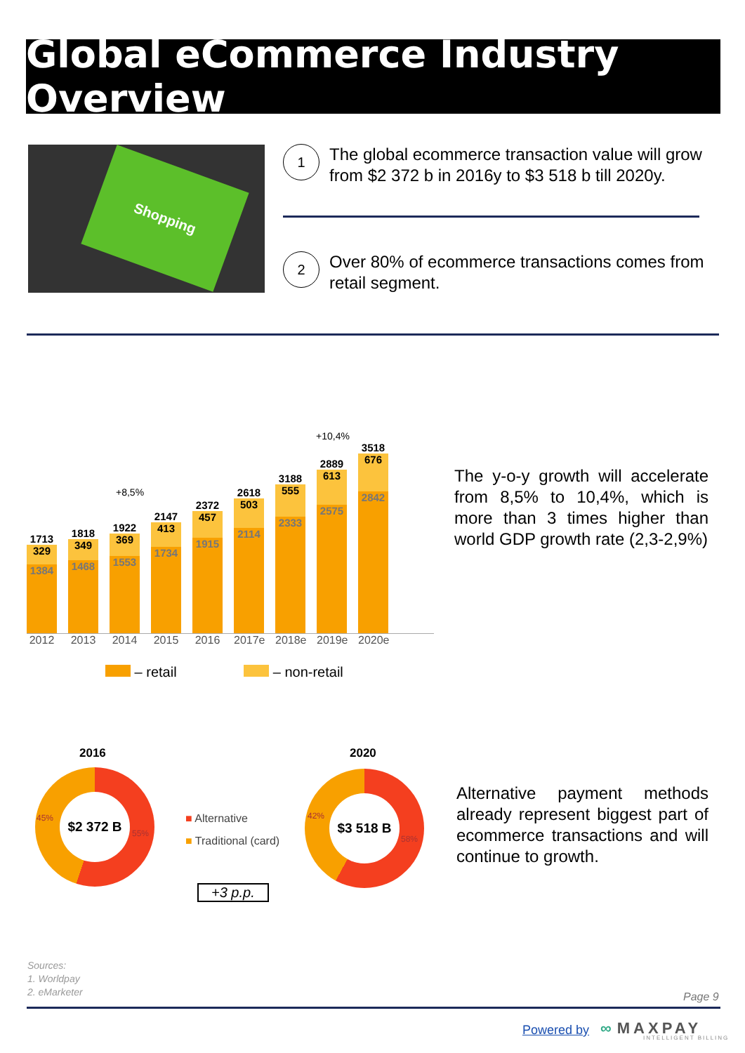Global eCommerce Industry Overview
Shopping
1
The global ecommerce transaction value will grow from $2 372 b in 2016y to $3 518 b till 2020y.
2
Over 80% of ecommerce transactions comes from retail segment.
1713
329
1384
1818
349
1468
1922
369
1553
2147
413
1734
2372
457
1915
2618
503
2114
3188
555
2333
2889
613
2575
3518
676
2842
2012 2013 2014 2015 2016 2017e 2018e 2019e 2020e
+8,5%
+10,4%
– retail – non-retail
The y-o-y growth will accelerate from 8,5% to 10,4%, which is more than 3 times higher than world GDP growth rate (2,3-2,9%)
2016 2020
$2 372 B $3 518 B
45%
55%
42%
58%
■ Alternative
■ Traditional (card)
+3 p.p.
Alternative payment methods already represent biggest part of ecommerce transactions and will continue to growth.
Sources:
1. Worldpay
2. eMarketer
Page 9
Powered by ∞ MAXPAY
INTELLIGENT BILLING